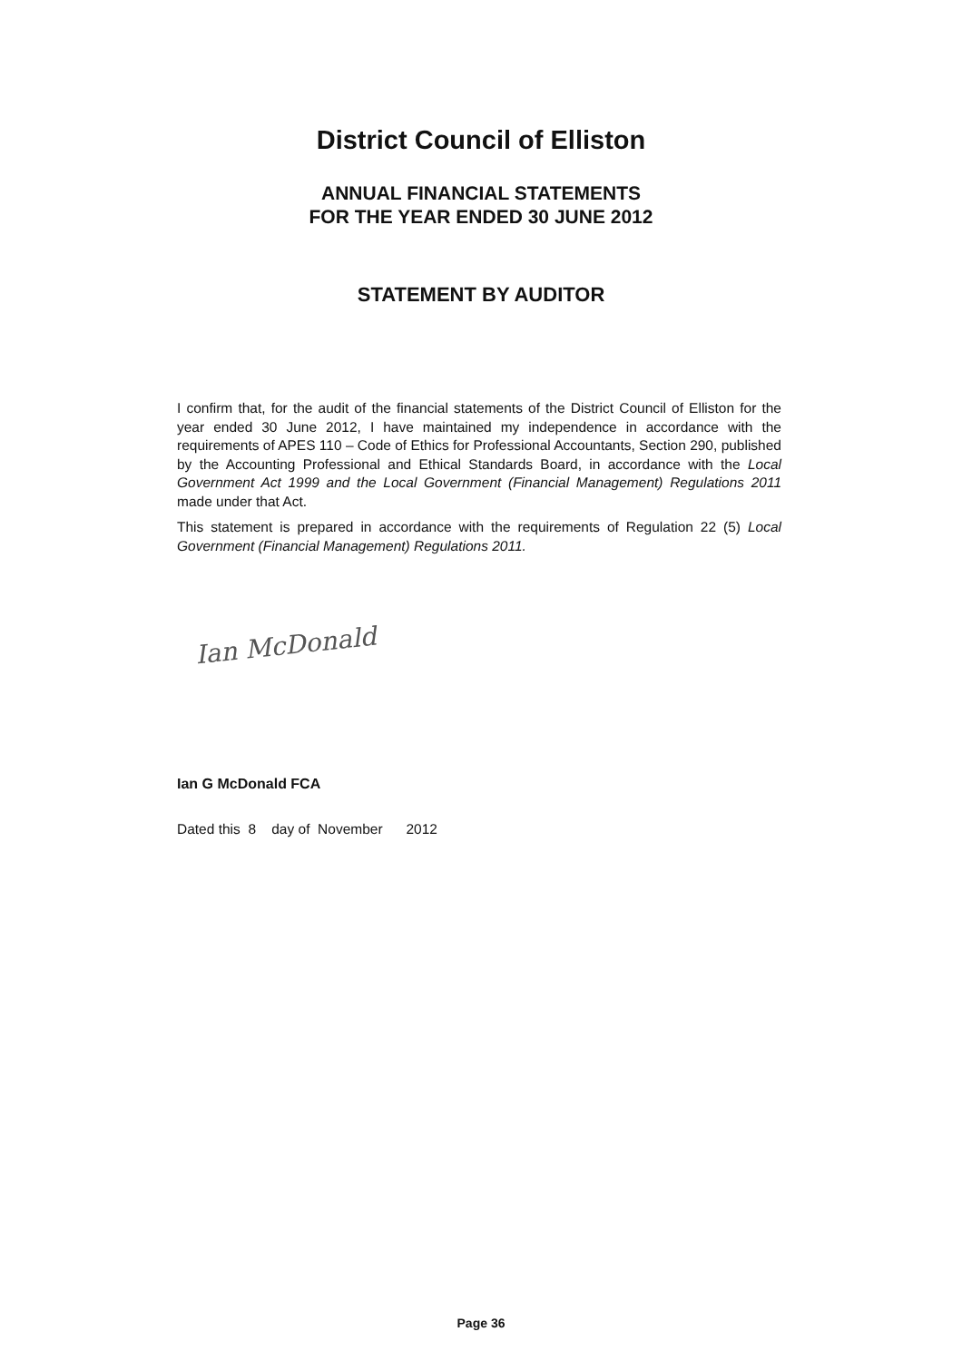District Council of Elliston
ANNUAL FINANCIAL STATEMENTS
FOR THE YEAR ENDED 30 JUNE 2012
STATEMENT BY AUDITOR
I confirm that, for the audit of the financial statements of the District Council of Elliston for the year ended 30 June 2012, I have maintained my independence in accordance with the requirements of APES 110 – Code of Ethics for Professional Accountants, Section 290, published by the Accounting Professional and Ethical Standards Board, in accordance with the Local Government Act 1999 and the Local Government (Financial Management) Regulations 2011 made under that Act.
This statement is prepared in accordance with the requirements of Regulation 22 (5) Local Government (Financial Management) Regulations 2011.
Ian McDonald
Ian G McDonald FCA
Dated this 8 day of November 2012
Page 36